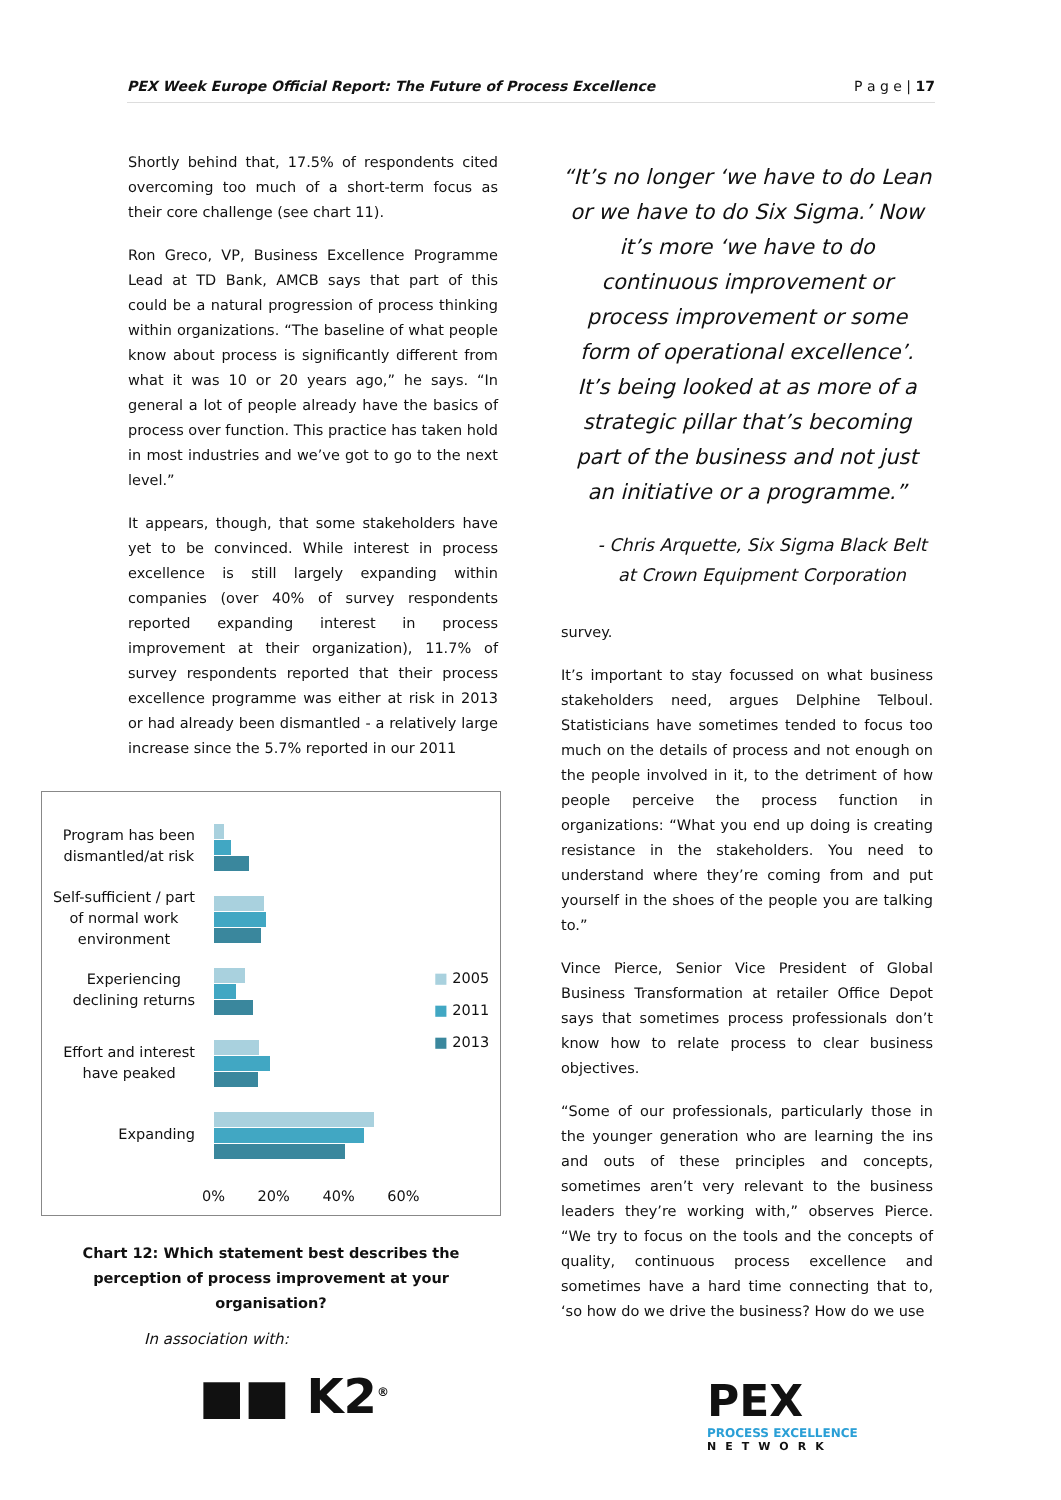PEX Week Europe Official Report: The Future of Process Excellence P a g e | 17
Shortly behind that, 17.5% of respondents cited overcoming too much of a short-term focus as their core challenge (see chart 11).
Ron Greco, VP, Business Excellence Programme Lead at TD Bank, AMCB says that part of this could be a natural progression of process thinking within organizations. “The baseline of what people know about process is significantly different from what it was 10 or 20 years ago,” he says. “In general a lot of people already have the basics of process over function. This practice has taken hold in most industries and we’ve got to go to the next level.”
It appears, though, that some stakeholders have yet to be convinced. While interest in process excellence is still largely expanding within companies (over 40% of survey respondents reported expanding interest in process improvement at their organization), 11.7% of survey respondents reported that their process excellence programme was either at risk in 2013 or had already been dismantled - a relatively large increase since the 5.7% reported in our 2011
Program has been
dismantled/at risk
Self-sufficient / part
of normal work
environment
Experiencing
declining returns
Effort and interest
have peaked
Expanding
■ 2005
■ 2011
■ 2013
0% 20% 40% 60%
Chart 12: Which statement best describes the perception of process improvement at your organisation?
“It’s no longer ‘we have to do Lean or we have to do Six Sigma.’ Now it’s more ‘we have to do continuous improvement or process improvement or some form of operational excellence’. It’s being looked at as more of a strategic pillar that’s becoming part of the business and not just an initiative or a programme.”
- Chris Arquette, Six Sigma Black Belt at Crown Equipment Corporation
survey.
It’s important to stay focussed on what business stakeholders need, argues Delphine Telboul. Statisticians have sometimes tended to focus too much on the details of process and not enough on the people involved in it, to the detriment of how people perceive the process function in organizations: “What you end up doing is creating resistance in the stakeholders. You need to understand where they’re coming from and put yourself in the shoes of the people you are talking to.”
Vince Pierce, Senior Vice President of Global Business Transformation at retailer Office Depot says that sometimes process professionals don’t know how to relate process to clear business objectives.
“Some of our professionals, particularly those in the younger generation who are learning the ins and outs of these principles and concepts, sometimes aren’t very relevant to the business leaders they’re working with,” observes Pierce. “We try to focus on the tools and the concepts of quality, continuous process excellence and sometimes have a hard time connecting that to, ‘so how do we drive the business? How do we use
In association with:
■■ K2<sup>®</sup>
PEX
PROCESS EXCELLENCE
NETWORK